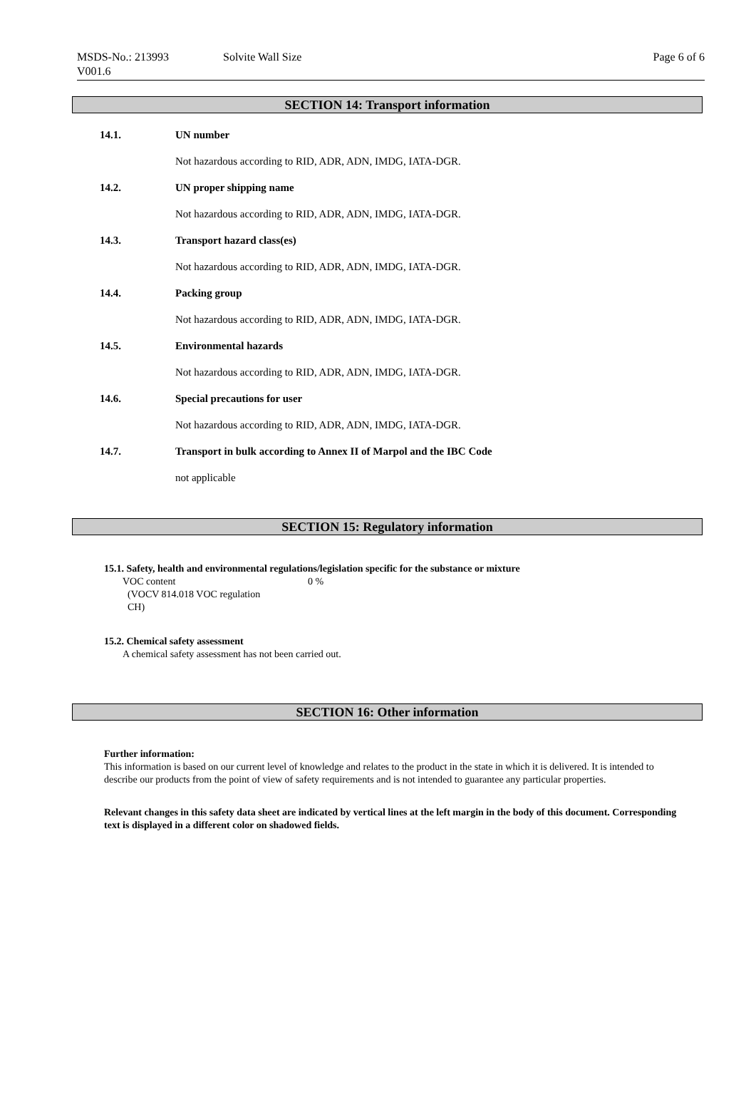MSDS-No.: 213993
V001.6
Solvite Wall Size
Page 6 of 6
SECTION 14: Transport information
14.1. UN number
Not hazardous according to RID, ADR, ADN, IMDG, IATA-DGR.
14.2. UN proper shipping name
Not hazardous according to RID, ADR, ADN, IMDG, IATA-DGR.
14.3. Transport hazard class(es)
Not hazardous according to RID, ADR, ADN, IMDG, IATA-DGR.
14.4. Packing group
Not hazardous according to RID, ADR, ADN, IMDG, IATA-DGR.
14.5. Environmental hazards
Not hazardous according to RID, ADR, ADN, IMDG, IATA-DGR.
14.6. Special precautions for user
Not hazardous according to RID, ADR, ADN, IMDG, IATA-DGR.
14.7. Transport in bulk according to Annex II of Marpol and the IBC Code
not applicable
SECTION 15: Regulatory information
15.1. Safety, health and environmental regulations/legislation specific for the substance or mixture
VOC content
(VOCV 814.018 VOC regulation
CH)
0 %
15.2. Chemical safety assessment
A chemical safety assessment has not been carried out.
SECTION 16: Other information
Further information:
This information is based on our current level of knowledge and relates to the product in the state in which it is delivered. It is intended to describe our products from the point of view of safety requirements and is not intended to guarantee any particular properties.
Relevant changes in this safety data sheet are indicated by vertical lines at the left margin in the body of this document. Corresponding text is displayed in a different color on shadowed fields.